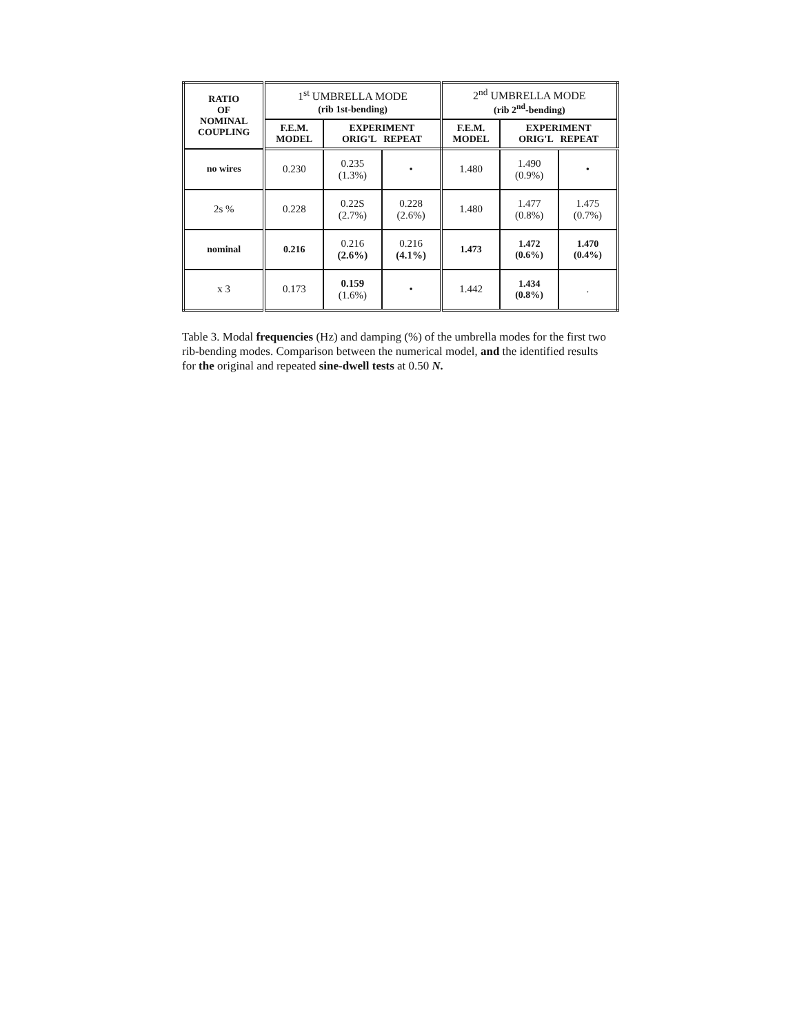| RATIO OF NOMINAL COUPLING | 1<sup>st</sup> UMBRELLA MODE (rib 1st-bending) | | | 2<sup>nd</sup> UMBRELLA MODE (rib 2<sup>nd</sup>-bending) | | |
| --- | --- | --- | --- | --- | --- | --- |
| | F.E.M. MODEL | EXPERIMENT ORIG'L REPEAT | | F.E.M. MODEL | EXPERIMENT ORIG'L REPEAT | |
| no wires | 0.230 | 0.235 (1.3%) | • | 1.480 | 1.490 (0.9%) | • |
| 2s % | 0.228 | 0.22S (2.7%) | 0.228 (2.6%) | 1.480 | 1.477 (0.8%) | 1.475 (0.7%) |
| nominal | 0.216 | 0.216 (2.6%) | 0.216 (4.1%) | 1.473 | 1.472 (0.6%) | 1.470 (0.4%) |
| x 3 | 0.173 | 0.159 (1.6%) | • | 1.442 | 1.434 (0.8%) | . |
Table 3. Modal frequencies (Hz) and damping (%) of the umbrella modes for the first two rib-bending modes. Comparison between the numerical model, and the identified results for the original and repeated sine-dwell tests at 0.50 N.